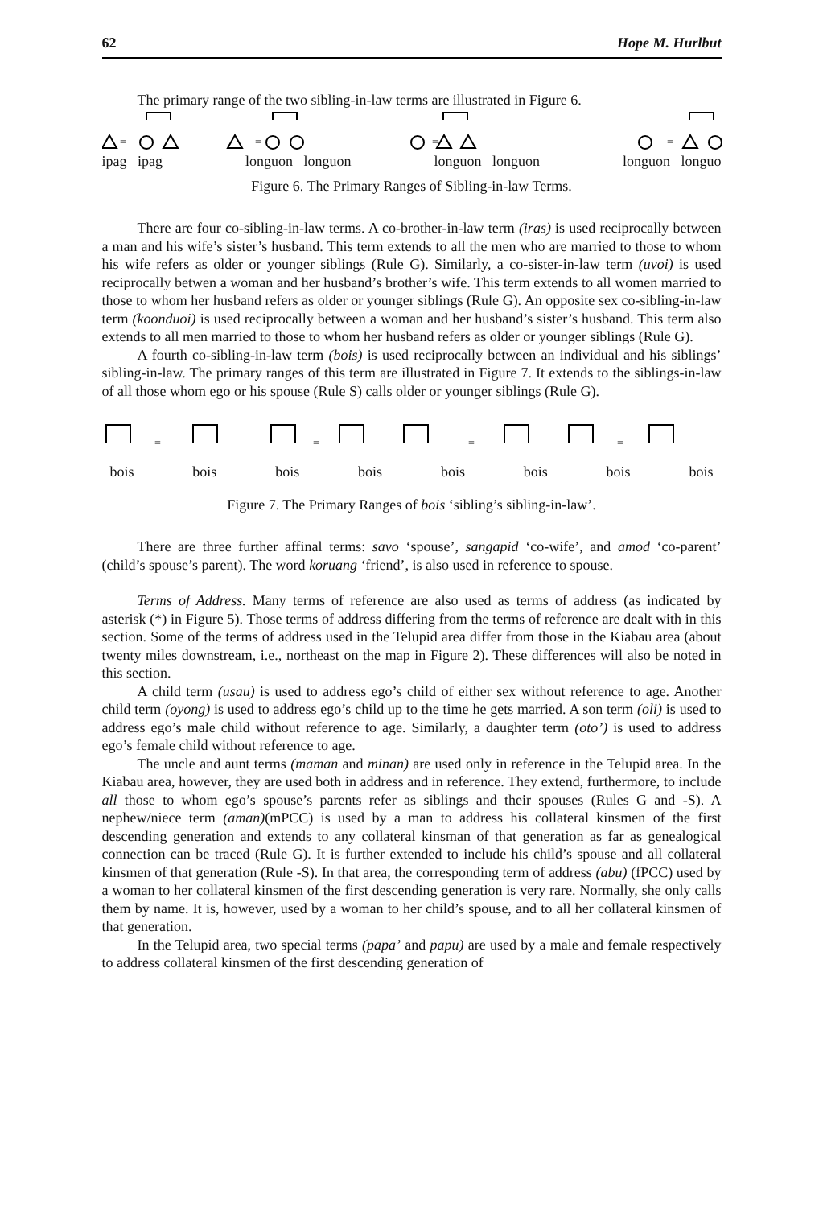62 Hope M. Hurlbut
The primary range of the two sibling-in-law terms are illustrated in Figure 6.
=
=
=
=
ipag ipag longuon longuon longuon longuon longuon longuo
Figure 6. The Primary Ranges of Sibling-in-law Terms.
There are four co-sibling-in-law terms. A co-brother-in-law term (iras) is used reciprocally between a man and his wife’s sister’s husband. This term extends to all the men who are married to those to whom his wife refers as older or younger siblings (Rule G). Similarly, a co-sister-in-law term (uvoi) is used reciprocally betwen a woman and her husband’s brother’s wife. This term extends to all women married to those to whom her husband refers as older or younger siblings (Rule G). An opposite sex co-sibling-in-law term (koonduoi) is used reciprocally between a woman and her husband’s sister’s husband. This term also extends to all men married to those to whom her husband refers as older or younger siblings (Rule G).
A fourth co-sibling-in-law term (bois) is used reciprocally between an individual and his siblings’ sibling-in-law. The primary ranges of this term are illustrated in Figure 7. It extends to the siblings-in-law of all those whom ego or his spouse (Rule S) calls older or younger siblings (Rule G).
=
=
=
=
bois bois bois bois bois bois bois bois
Figure 7. The Primary Ranges of bois ‘sibling’s sibling-in-law’.
There are three further affinal terms: savo ‘spouse’, sangapid ‘co-wife’, and amod ‘co-parent’ (child’s spouse’s parent). The word koruang ‘friend’, is also used in reference to spouse.
Terms of Address. Many terms of reference are also used as terms of address (as indicated by asterisk (*) in Figure 5). Those terms of address differing from the terms of reference are dealt with in this section. Some of the terms of address used in the Telupid area differ from those in the Kiabau area (about twenty miles downstream, i.e., northeast on the map in Figure 2). These differences will also be noted in this section.
A child term (usau) is used to address ego’s child of either sex without reference to age. Another child term (oyong) is used to address ego’s child up to the time he gets married. A son term (oli) is used to address ego’s male child without reference to age. Similarly, a daughter term (oto’) is used to address ego’s female child without reference to age.
The uncle and aunt terms (maman and minan) are used only in reference in the Telupid area. In the Kiabau area, however, they are used both in address and in reference. They extend, furthermore, to include all those to whom ego’s spouse’s parents refer as siblings and their spouses (Rules G and -S). A nephew/niece term (aman)(mPCC) is used by a man to address his collateral kinsmen of the first descending generation and extends to any collateral kinsman of that generation as far as genealogical connection can be traced (Rule G). It is further extended to include his child’s spouse and all collateral kinsmen of that generation (Rule -S). In that area, the corresponding term of address (abu) (fPCC) used by a woman to her collateral kinsmen of the first descending generation is very rare. Normally, she only calls them by name. It is, however, used by a woman to her child’s spouse, and to all her collateral kinsmen of that generation.
In the Telupid area, two special terms (papa’ and papu) are used by a male and female respectively to address collateral kinsmen of the first descending generation of